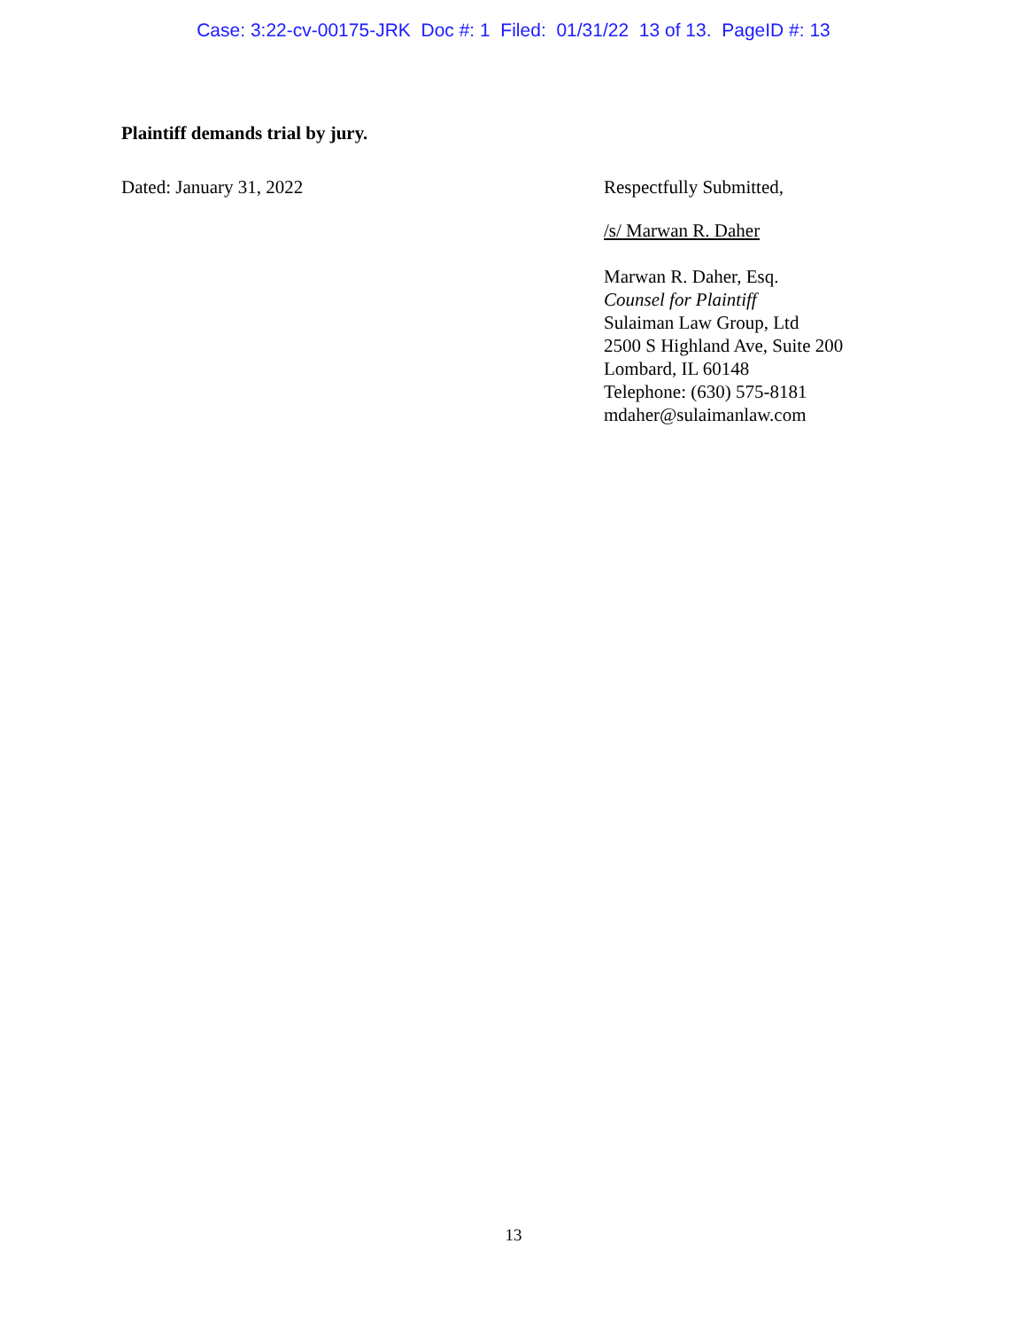Case: 3:22-cv-00175-JRK Doc #: 1 Filed: 01/31/22 13 of 13. PageID #: 13
Plaintiff demands trial by jury.
Dated: January 31, 2022 Respectfully Submitted,
/s/ Marwan R. Daher
Marwan R. Daher, Esq.
Counsel for Plaintiff
Sulaiman Law Group, Ltd
2500 S Highland Ave, Suite 200
Lombard, IL 60148
Telephone: (630) 575-8181
mdaher@sulaimanlaw.com
13